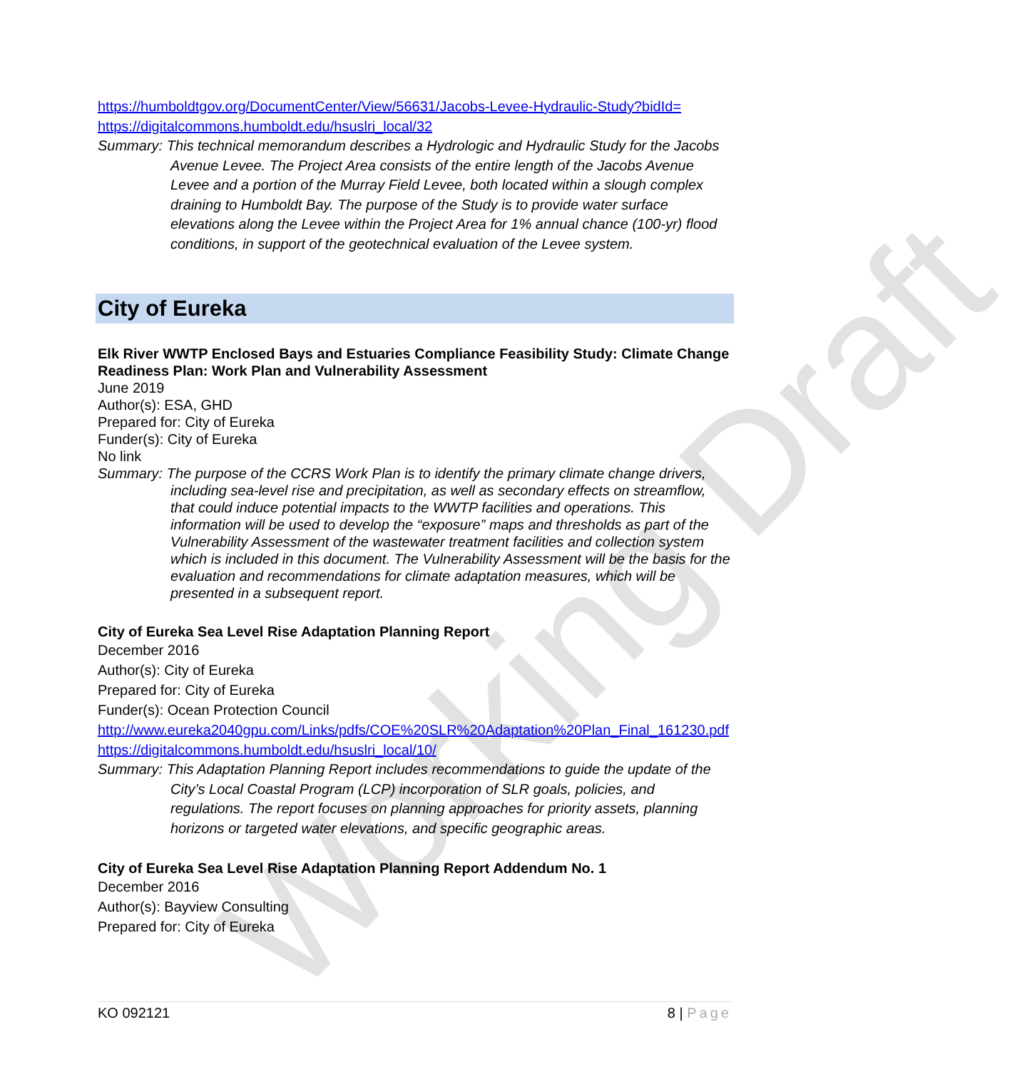Working Draft
https://humboldtgov.org/DocumentCenter/View/56631/Jacobs-Levee-Hydraulic-Study?bidId=
https://digitalcommons.humboldt.edu/hsuslri_local/32
Summary: This technical memorandum describes a Hydrologic and Hydraulic Study for the Jacobs Avenue Levee. The Project Area consists of the entire length of the Jacobs Avenue Levee and a portion of the Murray Field Levee, both located within a slough complex draining to Humboldt Bay. The purpose of the Study is to provide water surface elevations along the Levee within the Project Area for 1% annual chance (100-yr) flood conditions, in support of the geotechnical evaluation of the Levee system.
City of Eureka
Elk River WWTP Enclosed Bays and Estuaries Compliance Feasibility Study: Climate Change Readiness Plan: Work Plan and Vulnerability Assessment
June 2019
Author(s): ESA, GHD
Prepared for: City of Eureka
Funder(s): City of Eureka
No link
Summary: The purpose of the CCRS Work Plan is to identify the primary climate change drivers, including sea-level rise and precipitation, as well as secondary effects on streamflow, that could induce potential impacts to the WWTP facilities and operations. This information will be used to develop the “exposure” maps and thresholds as part of the Vulnerability Assessment of the wastewater treatment facilities and collection system which is included in this document. The Vulnerability Assessment will be the basis for the evaluation and recommendations for climate adaptation measures, which will be presented in a subsequent report.
City of Eureka Sea Level Rise Adaptation Planning Report
December 2016
Author(s): City of Eureka
Prepared for: City of Eureka
Funder(s): Ocean Protection Council
http://www.eureka2040gpu.com/Links/pdfs/COE%20SLR%20Adaptation%20Plan_Final_161230.pdf
https://digitalcommons.humboldt.edu/hsuslri_local/10/
Summary: This Adaptation Planning Report includes recommendations to guide the update of the City’s Local Coastal Program (LCP) incorporation of SLR goals, policies, and regulations. The report focuses on planning approaches for priority assets, planning horizons or targeted water elevations, and specific geographic areas.
City of Eureka Sea Level Rise Adaptation Planning Report Addendum No. 1
December 2016
Author(s): Bayview Consulting
Prepared for: City of Eureka
KO 092121 8 | Page